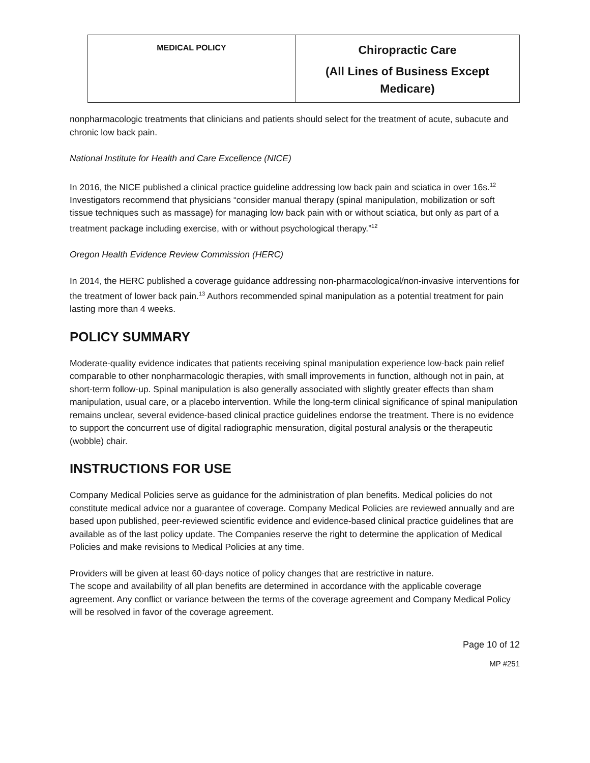| MEDICAL POLICY | Chiropractic Care (All Lines of Business Except Medicare) |
nonpharmacologic treatments that clinicians and patients should select for the treatment of acute, subacute and chronic low back pain.
National Institute for Health and Care Excellence (NICE)
In 2016, the NICE published a clinical practice guideline addressing low back pain and sciatica in over 16s.<sup>12</sup> Investigators recommend that physicians “consider manual therapy (spinal manipulation, mobilization or soft tissue techniques such as massage) for managing low back pain with or without sciatica, but only as part of a treatment package including exercise, with or without psychological therapy.”<sup>12</sup>
Oregon Health Evidence Review Commission (HERC)
In 2014, the HERC published a coverage guidance addressing non-pharmacological/non-invasive interventions for the treatment of lower back pain.<sup>13</sup> Authors recommended spinal manipulation as a potential treatment for pain lasting more than 4 weeks.
POLICY SUMMARY
Moderate-quality evidence indicates that patients receiving spinal manipulation experience low-back pain relief comparable to other nonpharmacologic therapies, with small improvements in function, although not in pain, at short-term follow-up. Spinal manipulation is also generally associated with slightly greater effects than sham manipulation, usual care, or a placebo intervention. While the long-term clinical significance of spinal manipulation remains unclear, several evidence-based clinical practice guidelines endorse the treatment. There is no evidence to support the concurrent use of digital radiographic mensuration, digital postural analysis or the therapeutic (wobble) chair.
INSTRUCTIONS FOR USE
Company Medical Policies serve as guidance for the administration of plan benefits. Medical policies do not constitute medical advice nor a guarantee of coverage. Company Medical Policies are reviewed annually and are based upon published, peer-reviewed scientific evidence and evidence-based clinical practice guidelines that are available as of the last policy update. The Companies reserve the right to determine the application of Medical Policies and make revisions to Medical Policies at any time.
Providers will be given at least 60-days notice of policy changes that are restrictive in nature.
The scope and availability of all plan benefits are determined in accordance with the applicable coverage agreement. Any conflict or variance between the terms of the coverage agreement and Company Medical Policy will be resolved in favor of the coverage agreement.
Page 10 of 12
MP #251